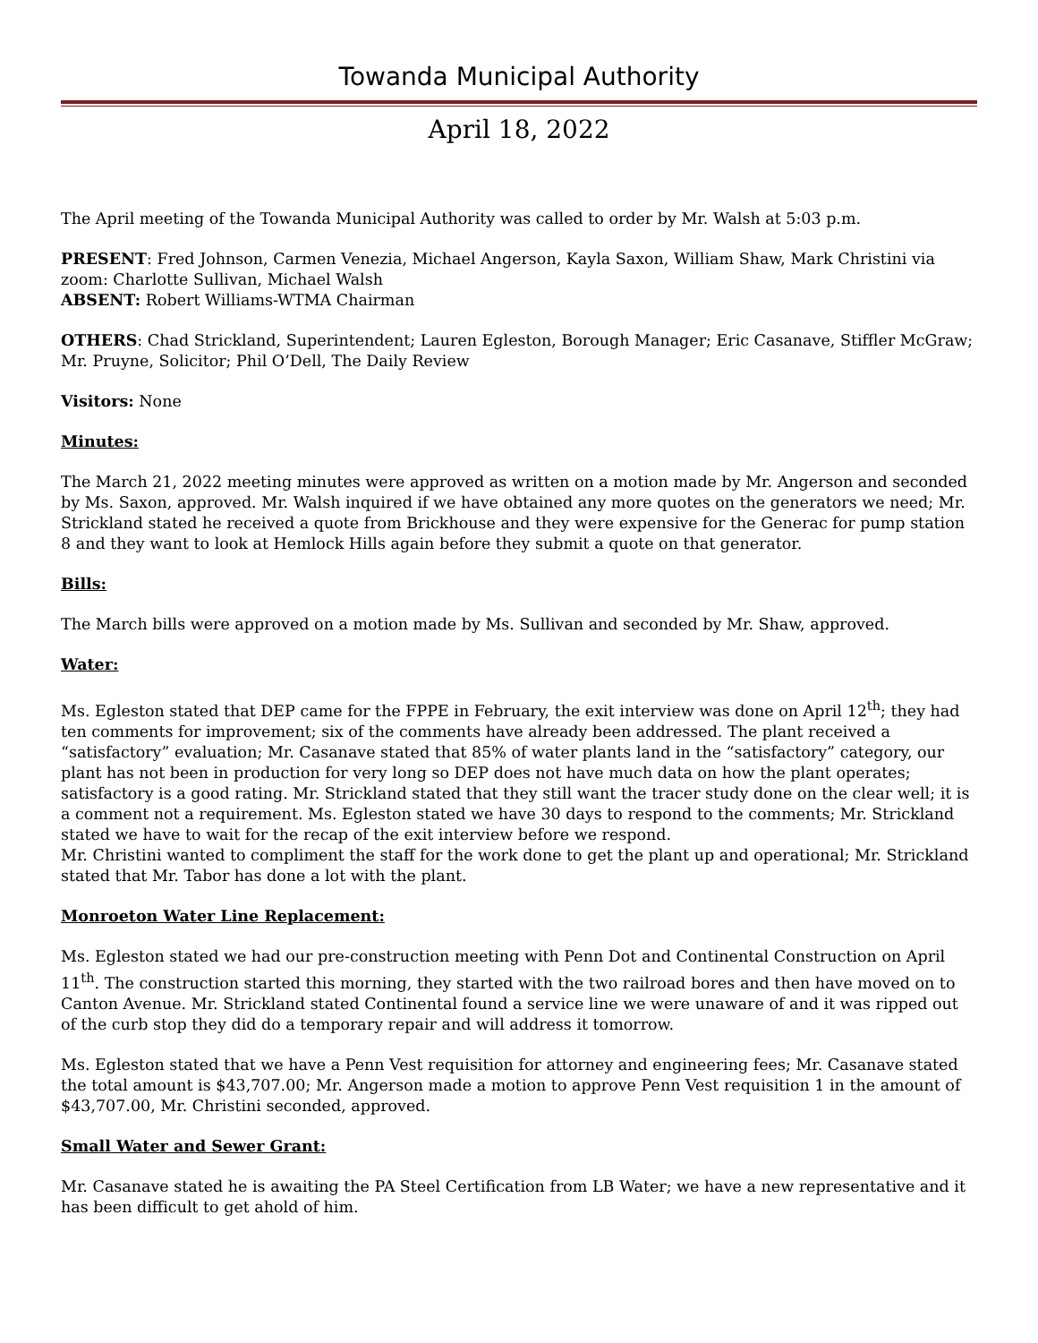Towanda Municipal Authority
April 18, 2022
The April meeting of the Towanda Municipal Authority was called to order by Mr. Walsh at 5:03 p.m.
PRESENT: Fred Johnson, Carmen Venezia, Michael Angerson, Kayla Saxon, William Shaw, Mark Christini via zoom: Charlotte Sullivan, Michael Walsh
ABSENT: Robert Williams-WTMA Chairman
OTHERS: Chad Strickland, Superintendent; Lauren Egleston, Borough Manager; Eric Casanave, Stiffler McGraw; Mr. Pruyne, Solicitor; Phil O’Dell, The Daily Review
Visitors: None
Minutes:
The March 21, 2022 meeting minutes were approved as written on a motion made by Mr. Angerson and seconded by Ms. Saxon, approved. Mr. Walsh inquired if we have obtained any more quotes on the generators we need; Mr. Strickland stated he received a quote from Brickhouse and they were expensive for the Generac for pump station 8 and they want to look at Hemlock Hills again before they submit a quote on that generator.
Bills:
The March bills were approved on a motion made by Ms. Sullivan and seconded by Mr. Shaw, approved.
Water:
Ms. Egleston stated that DEP came for the FPPE in February, the exit interview was done on April 12<sup>th</sup>; they had ten comments for improvement; six of the comments have already been addressed. The plant received a “satisfactory” evaluation; Mr. Casanave stated that 85% of water plants land in the “satisfactory” category, our plant has not been in production for very long so DEP does not have much data on how the plant operates; satisfactory is a good rating. Mr. Strickland stated that they still want the tracer study done on the clear well; it is a comment not a requirement. Ms. Egleston stated we have 30 days to respond to the comments; Mr. Strickland stated we have to wait for the recap of the exit interview before we respond.
Mr. Christini wanted to compliment the staff for the work done to get the plant up and operational; Mr. Strickland stated that Mr. Tabor has done a lot with the plant.
Monroeton Water Line Replacement:
Ms. Egleston stated we had our pre-construction meeting with Penn Dot and Continental Construction on April 11<sup>th</sup>. The construction started this morning, they started with the two railroad bores and then have moved on to Canton Avenue. Mr. Strickland stated Continental found a service line we were unaware of and it was ripped out of the curb stop they did do a temporary repair and will address it tomorrow.
Ms. Egleston stated that we have a Penn Vest requisition for attorney and engineering fees; Mr. Casanave stated the total amount is $43,707.00; Mr. Angerson made a motion to approve Penn Vest requisition 1 in the amount of $43,707.00, Mr. Christini seconded, approved.
Small Water and Sewer Grant:
Mr. Casanave stated he is awaiting the PA Steel Certification from LB Water; we have a new representative and it has been difficult to get ahold of him.